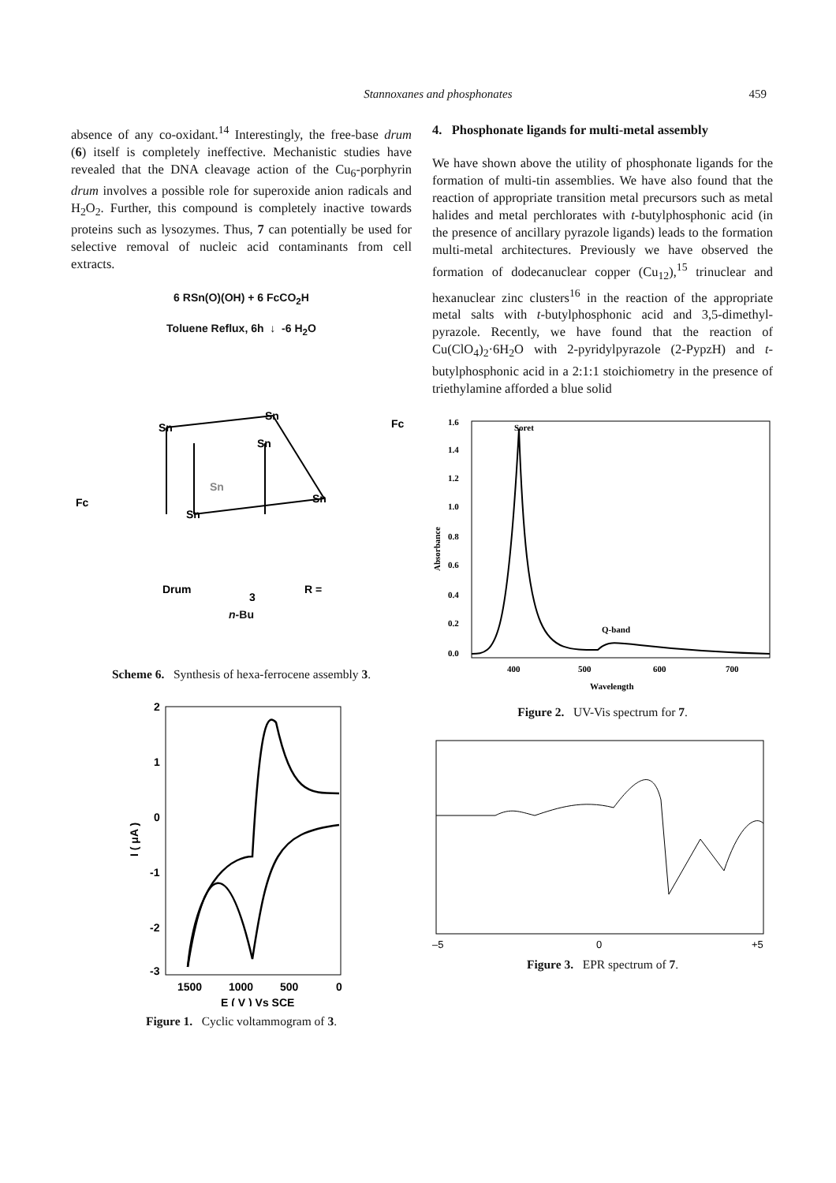Stannoxanes and phosphonates 459
absence of any co-oxidant.<sup>14</sup> Interestingly, the free-base drum (6) itself is completely ineffective. Mechanistic studies have revealed that the DNA cleavage action of the Cu<sub>6</sub>-porphyrin drum involves a possible role for superoxide anion radicals and H<sub>2</sub>O<sub>2</sub>. Further, this compound is completely inactive towards proteins such as lysozymes. Thus, 7 can potentially be used for selective removal of nucleic acid contaminants from cell extracts.
6 RSn(O)(OH) + 6 FcCO<sub>2</sub>H
Toluene Reflux, 6h ↓ -6 H<sub>2</sub>O
Sn
Sn
Sn
Sn
Sn
Sn
Fc
Fc
Drum
3
R = n-Bu
Scheme 6. Synthesis of hexa-ferrocene assembly 3.
2
1
0
-1
-2
-3
1500
1000
500
0
E ( V ) Vs SCE
I ( μA )
Figure 1. Cyclic voltammogram of 3.
4. Phosphonate ligands for multi-metal assembly
We have shown above the utility of phosphonate ligands for the formation of multi-tin assemblies. We have also found that the reaction of appropriate transition metal precursors such as metal halides and metal perchlorates with t-butylphosphonic acid (in the presence of ancillary pyrazole ligands) leads to the formation multi-metal architectures. Previously we have observed the formation of dodecanuclear copper (Cu<sub>12</sub>),<sup>15</sup> trinuclear and hexanuclear zinc clusters<sup>16</sup> in the reaction of the appropriate metal salts with t-butylphosphonic acid and 3,5-dimethyl-pyrazole. Recently, we have found that the reaction of Cu(ClO<sub>4</sub>)<sub>2</sub>·6H<sub>2</sub>O with 2-pyridylpyrazole (2-PypzH) and t-butylphosphonic acid in a 2:1:1 stoichiometry in the presence of triethylamine afforded a blue solid
Soret
Q-band
1.6
1.4
1.2
1.0
0.8
0.6
0.4
0.2
0.0
400
500
600
700
Wavelength
Absorbance
Figure 2. UV-Vis spectrum for 7.
–5
0
+5
Figure 3. EPR spectrum of 7.